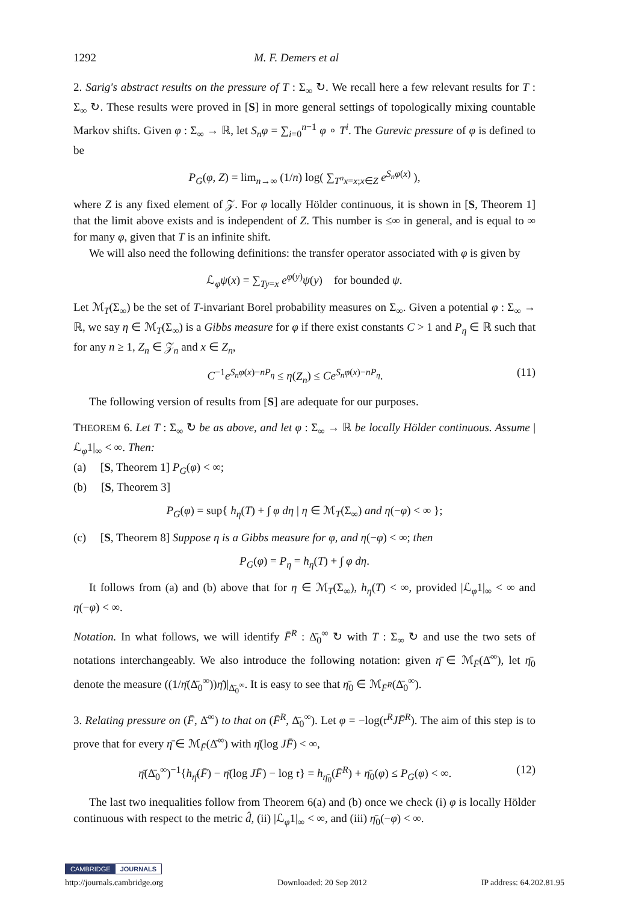1292 M. F. Demers et al
2. Sarig's abstract results on the pressure of T : Σ<sub>∞</sub> ↻. We recall here a few relevant results for T : Σ<sub>∞</sub> ↻. These results were proved in [S] in more general settings of topologically mixing countable Markov shifts. Given φ : Σ<sub>∞</sub> → ℝ, let S<sub>n</sub>φ = ∑<sub>i=0</sub><sup>n−1</sup> φ ∘ T<sup>i</sup>. The Gurevic pressure of φ is defined to be
P<sub>G</sub>(φ, Z) = lim<sub>n→∞</sub> (1/n) log( ∑<sub>T<sup>n</sup>x=x;x∈Z</sub> e<sup>S<sub>n</sub>φ(x)</sup> ),
where Z is any fixed element of 𝒵. For φ locally Hölder continuous, it is shown in [S, Theorem 1] that the limit above exists and is independent of Z. This number is ≤∞ in general, and is equal to ∞ for many φ, given that T is an infinite shift.
We will also need the following definitions: the transfer operator associated with φ is given by
ℒ<sub>φ</sub>ψ(x) = ∑<sub>Ty=x</sub> e<sup>φ(y)</sup>ψ(y) for bounded ψ.
Let ℳ<sub>T</sub>(Σ<sub>∞</sub>) be the set of T-invariant Borel probability measures on Σ<sub>∞</sub>. Given a potential φ : Σ<sub>∞</sub> → ℝ, we say η ∈ ℳ<sub>T</sub>(Σ<sub>∞</sub>) is a Gibbs measure for φ if there exist constants C > 1 and P<sub>η</sub> ∈ ℝ such that for any n ≥ 1, Z<sub>n</sub> ∈ 𝒵<sub>n</sub> and x ∈ Z<sub>n</sub>,
C<sup>−1</sup>e<sup>S<sub>n</sub>φ(x)−nP<sub>η</sub></sup> ≤ η(Z<sub>n</sub>) ≤ Ce<sup>S<sub>n</sub>φ(x)−nP<sub>η</sub></sup>. (11)
The following version of results from [S] are adequate for our purposes.
THEOREM 6. Let T : Σ<sub>∞</sub> ↻ be as above, and let φ : Σ<sub>∞</sub> → ℝ be locally Hölder continuous. Assume |ℒ<sub>φ</sub>1|<sub>∞</sub> < ∞. Then:
(a) [S, Theorem 1] P<sub>G</sub>(φ) < ∞;
(b) [S, Theorem 3]
P<sub>G</sub>(φ) = sup{ h<sub>η</sub>(T) + ∫ φ dη | η ∈ ℳ<sub>T</sub>(Σ<sub>∞</sub>) and η(−φ) < ∞ };
(c) [S, Theorem 8] Suppose η is a Gibbs measure for φ, and η(−φ) < ∞; then
P<sub>G</sub>(φ) = P<sub>η</sub> = h<sub>η</sub>(T) + ∫ φ dη.
It follows from (a) and (b) above that for η ∈ ℳ<sub>T</sub>(Σ<sub>∞</sub>), h<sub>η</sub>(T) < ∞, provided |ℒ<sub>φ</sub>1|<sub>∞</sub> < ∞ and η(−φ) < ∞.
Notation. In what follows, we will identify F̄<sup>R</sup> : Δ̄<sub>0</sub><sup>∞</sup> ↻ with T : Σ<sub>∞</sub> ↻ and use the two sets of notations interchangeably. We also introduce the following notation: given η̄ ∈ ℳ<sub>F̄</sub>(Δ̄<sup>∞</sup>), let η̄<sub>0</sub> denote the measure ((1/η̄(Δ̄<sub>0</sub><sup>∞</sup>))η̄)|<sub>Δ̄<sub>0</sub><sup>∞</sup></sub>. It is easy to see that η̄<sub>0</sub> ∈ ℳ<sub>F̄<sup>R</sup></sub>(Δ̄<sub>0</sub><sup>∞</sup>).
3. Relating pressure on (F̄, Δ̄<sup>∞</sup>) to that on (F̄<sup>R</sup>, Δ̄<sub>0</sub><sup>∞</sup>). Let φ = −log(𝔯<sup>R</sup>JF̄<sup>R</sup>). The aim of this step is to prove that for every η̄ ∈ ℳ<sub>F̄</sub>(Δ̄<sup>∞</sup>) with η̄(log JF̄) < ∞,
η̄(Δ̄<sub>0</sub><sup>∞</sup>)<sup>−1</sup>{h<sub>η̄</sub>(F̄) − η̄(log JF̄) − log 𝔯} = h<sub>η̄<sub>0</sub></sub>(F̄<sup>R</sup>) + η̄<sub>0</sub>(φ) ≤ P<sub>G</sub>(φ) < ∞. (12)
The last two inequalities follow from Theorem 6(a) and (b) once we check (i) φ is locally Hölder continuous with respect to the metric d̂, (ii) |ℒ<sub>φ</sub>1|<sub>∞</sub> < ∞, and (iii) η̄<sub>0</sub>(−φ) < ∞.
CAMBRIDGE JOURNALS
http://journals.cambridge.org Downloaded: 20 Sep 2012 IP address: 64.202.81.95